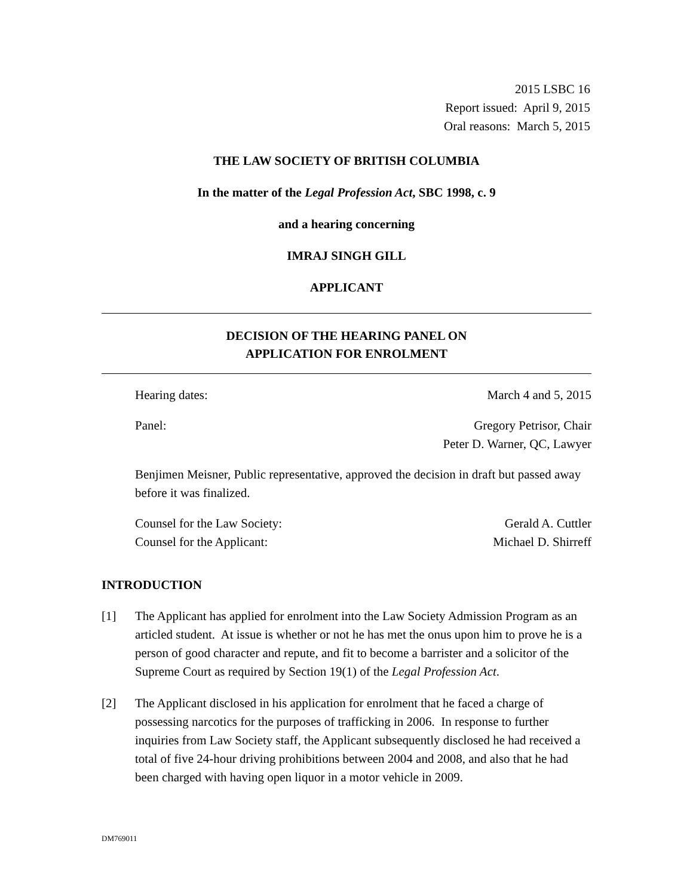2015 LSBC 16
Report issued: April 9, 2015
Oral reasons: March 5, 2015
THE LAW SOCIETY OF BRITISH COLUMBIA
In the matter of the Legal Profession Act, SBC 1998, c. 9
and a hearing concerning
IMRAJ SINGH GILL
APPLICANT
DECISION OF THE HEARING PANEL ON
APPLICATION FOR ENROLMENT
Hearing dates: March 4 and 5, 2015
Panel: Gregory Petrisor, Chair
Peter D. Warner, QC, Lawyer
Benjimen Meisner, Public representative, approved the decision in draft but passed away before it was finalized.
Counsel for the Law Society: Gerald A. Cuttler
Counsel for the Applicant: Michael D. Shirreff
INTRODUCTION
[1] The Applicant has applied for enrolment into the Law Society Admission Program as an articled student. At issue is whether or not he has met the onus upon him to prove he is a person of good character and repute, and fit to become a barrister and a solicitor of the Supreme Court as required by Section 19(1) of the Legal Profession Act.
[2] The Applicant disclosed in his application for enrolment that he faced a charge of possessing narcotics for the purposes of trafficking in 2006. In response to further inquiries from Law Society staff, the Applicant subsequently disclosed he had received a total of five 24-hour driving prohibitions between 2004 and 2008, and also that he had been charged with having open liquor in a motor vehicle in 2009.
DM769011